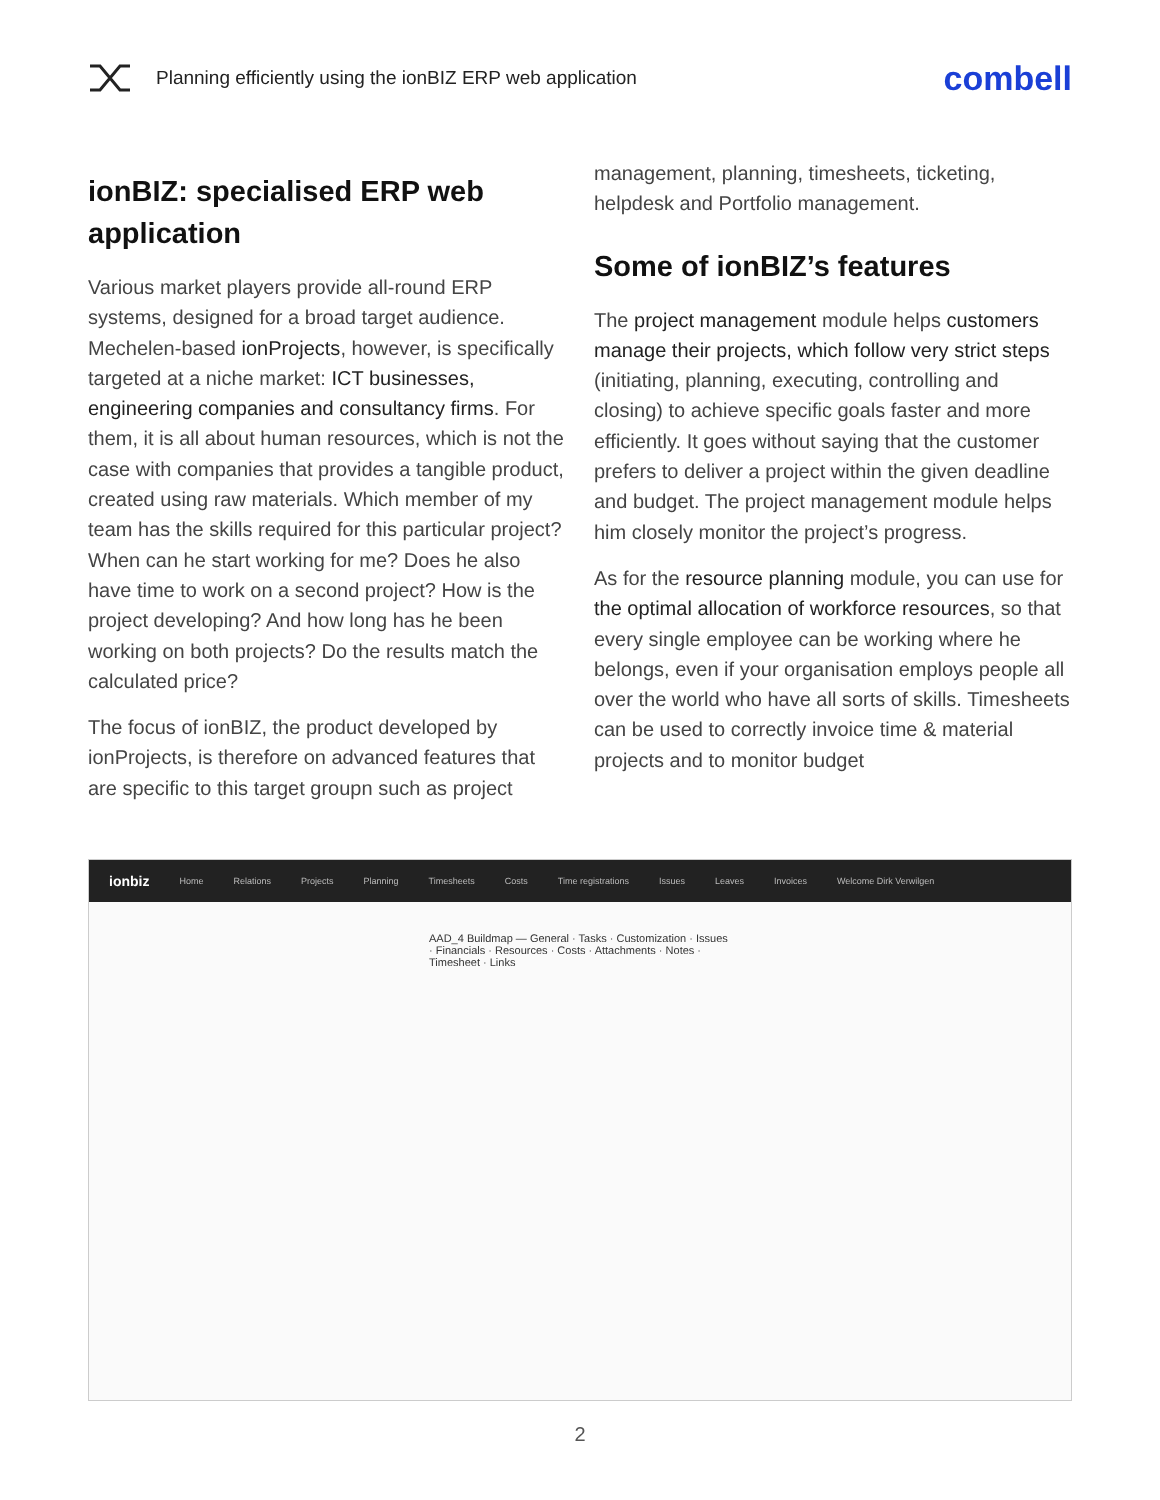Planning efficiently using the ionBIZ ERP web application
combell
ionBIZ: specialised ERP web application
Various market players provide all-round ERP systems, designed for a broad target audience. Mechelen-based ionProjects, however, is specifically targeted at a niche market: ICT businesses, engineering companies and consultancy firms. For them, it is all about human resources, which is not the case with companies that provides a tangible product, created using raw materials. Which member of my team has the skills required for this particular project? When can he start working for me? Does he also have time to work on a second project? How is the project developing? And how long has he been working on both projects? Do the results match the calculated price?
The focus of ionBIZ, the product developed by ionProjects, is therefore on advanced features that are specific to this target groupn such as project
management, planning, timesheets, ticketing, helpdesk and Portfolio management.
Some of ionBIZ’s features
The project management module helps customers manage their projects, which follow very strict steps (initiating, planning, executing, controlling and closing) to achieve specific goals faster and more efficiently. It goes without saying that the customer prefers to deliver a project within the given deadline and budget. The project management module helps him closely monitor the project’s progress.
As for the resource planning module, you can use for the optimal allocation of workforce resources, so that every single employee can be working where he belongs, even if your organisation employs people all over the world who have all sorts of skills. Timesheets can be used to correctly invoice time & material projects and to monitor budget
ionbiz Home Relations Projects Planning Timesheets Costs Time registrations Issues Leaves Invoices Welcome Dirk Verwilgen
AAD_4 Buildmap — General · Tasks · Customization · Issues · Financials · Resources · Costs · Attachments · Notes · Timesheet · Links
2